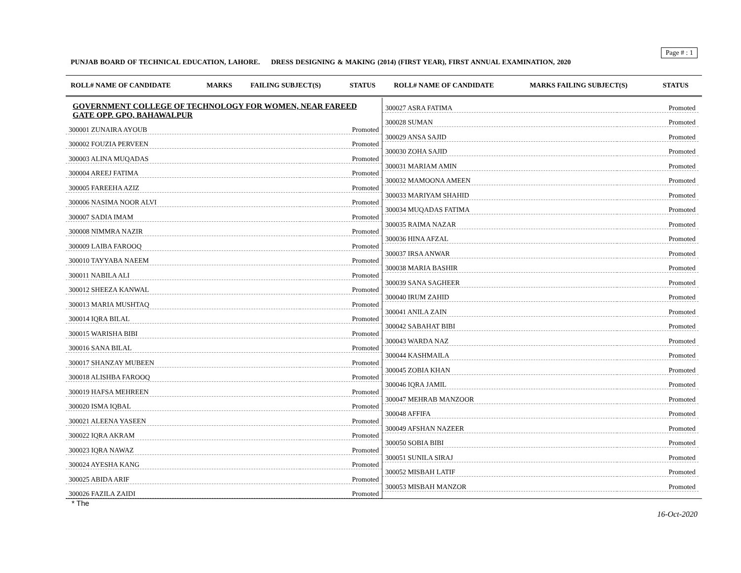Page # : 1
PUNJAB BOARD OF TECHNICAL EDUCATION, LAHORE. DRESS DESIGNING & MAKING (2014) (FIRST YEAR), FIRST ANNUAL EXAMINATION, 2020
| ROLL# NAME OF CANDIDATE | MARKS | FAILING SUBJECT(S) | STATUS | ROLL# NAME OF CANDIDATE | MARKS FAILING SUBJECT(S) | STATUS |
| --- | --- | --- | --- | --- | --- | --- |
GOVERNMENT COLLEGE OF TECHNOLOGY FOR WOMEN, NEAR FAREED GATE OPP. GPO, BAHAWALPUR
| 300001 ZUNAIRA AYOUB | Promoted |
| 300002 FOUZIA PERVEEN | Promoted |
| 300003 ALINA MUQADAS | Promoted |
| 300004 AREEJ FATIMA | Promoted |
| 300005 FAREEHA AZIZ | Promoted |
| 300006 NASIMA NOOR ALVI | Promoted |
| 300007 SADIA IMAM | Promoted |
| 300008 NIMMRA NAZIR | Promoted |
| 300009 LAIBA FAROOQ | Promoted |
| 300010 TAYYABA NAEEM | Promoted |
| 300011 NABILA ALI | Promoted |
| 300012 SHEEZA KANWAL | Promoted |
| 300013 MARIA MUSHTAQ | Promoted |
| 300014 IQRA BILAL | Promoted |
| 300015 WARISHA BIBI | Promoted |
| 300016 SANA BILAL | Promoted |
| 300017 SHANZAY MUBEEN | Promoted |
| 300018 ALISHBA FAROOQ | Promoted |
| 300019 HAFSA MEHREEN | Promoted |
| 300020 ISMA IQBAL | Promoted |
| 300021 ALEENA YASEEN | Promoted |
| 300022 IQRA AKRAM | Promoted |
| 300023 IQRA NAWAZ | Promoted |
| 300024 AYESHA KANG | Promoted |
| 300025 ABIDA ARIF | Promoted |
| 300026 FAZILA ZAIDI | Promoted |
| 300027 ASRA FATIMA | Promoted |
| 300028 SUMAN | Promoted |
| 300029 ANSA SAJID | Promoted |
| 300030 ZOHA SAJID | Promoted |
| 300031 MARIAM AMIN | Promoted |
| 300032 MAMOONA AMEEN | Promoted |
| 300033 MARIYAM SHAHID | Promoted |
| 300034 MUQADAS FATIMA | Promoted |
| 300035 RAIMA NAZAR | Promoted |
| 300036 HINA AFZAL | Promoted |
| 300037 IRSA ANWAR | Promoted |
| 300038 MARIA BASHIR | Promoted |
| 300039 SANA SAGHEER | Promoted |
| 300040 IRUM ZAHID | Promoted |
| 300041 ANILA ZAIN | Promoted |
| 300042 SABAHAT BIBI | Promoted |
| 300043 WARDA NAZ | Promoted |
| 300044 KASHMAILA | Promoted |
| 300045 ZOBIA KHAN | Promoted |
| 300046 IQRA JAMIL | Promoted |
| 300047 MEHRAB MANZOOR | Promoted |
| 300048 AFFIFA | Promoted |
| 300049 AFSHAN NAZEER | Promoted |
| 300050 SOBIA BIBI | Promoted |
| 300051 SUNILA SIRAJ | Promoted |
| 300052 MISBAH LATIF | Promoted |
| 300053 MISBAH MANZOR | Promoted |
* The
16-Oct-2020